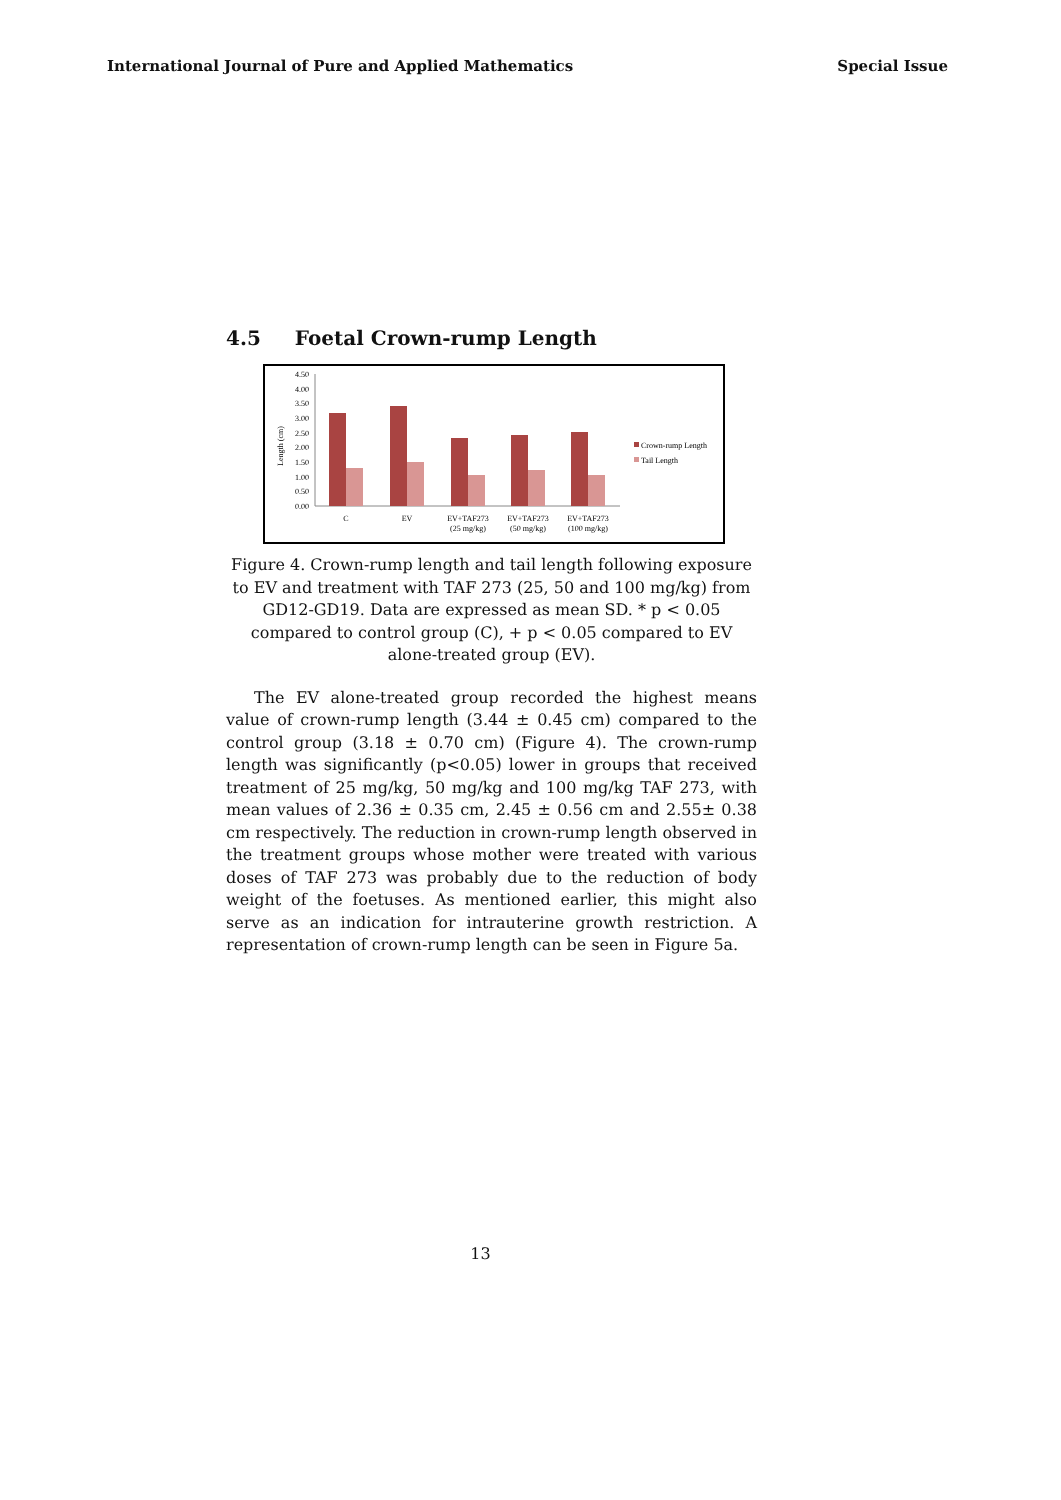International Journal of Pure and Applied Mathematics Special Issue
4.5 Foetal Crown-rump Length
4.50
4.00
3.50
3.00
2.50
2.00
1.50
1.00
0.50
0.00
Length (cm)
C
EV
EV+TAF273
(25 mg/kg)
EV+TAF273
(50 mg/kg)
EV+TAF273
(100 mg/kg)
Crown-rump Length
Tail Length
Figure 4. Crown-rump length and tail length following exposure to EV and treatment with TAF 273 (25, 50 and 100 mg/kg) from GD12-GD19. Data are expressed as mean SD. * p < 0.05 compared to control group (C), + p < 0.05 compared to EV alone-treated group (EV).
The EV alone-treated group recorded the highest means value of crown-rump length (3.44 ± 0.45 cm) compared to the control group (3.18 ± 0.70 cm) (Figure 4). The crown-rump length was significantly (p<0.05) lower in groups that received treatment of 25 mg/kg, 50 mg/kg and 100 mg/kg TAF 273, with mean values of 2.36 ± 0.35 cm, 2.45 ± 0.56 cm and 2.55± 0.38 cm respectively. The reduction in crown-rump length observed in the treatment groups whose mother were treated with various doses of TAF 273 was probably due to the reduction of body weight of the foetuses. As mentioned earlier, this might also serve as an indication for intrauterine growth restriction. A representation of crown-rump length can be seen in Figure 5a.
13